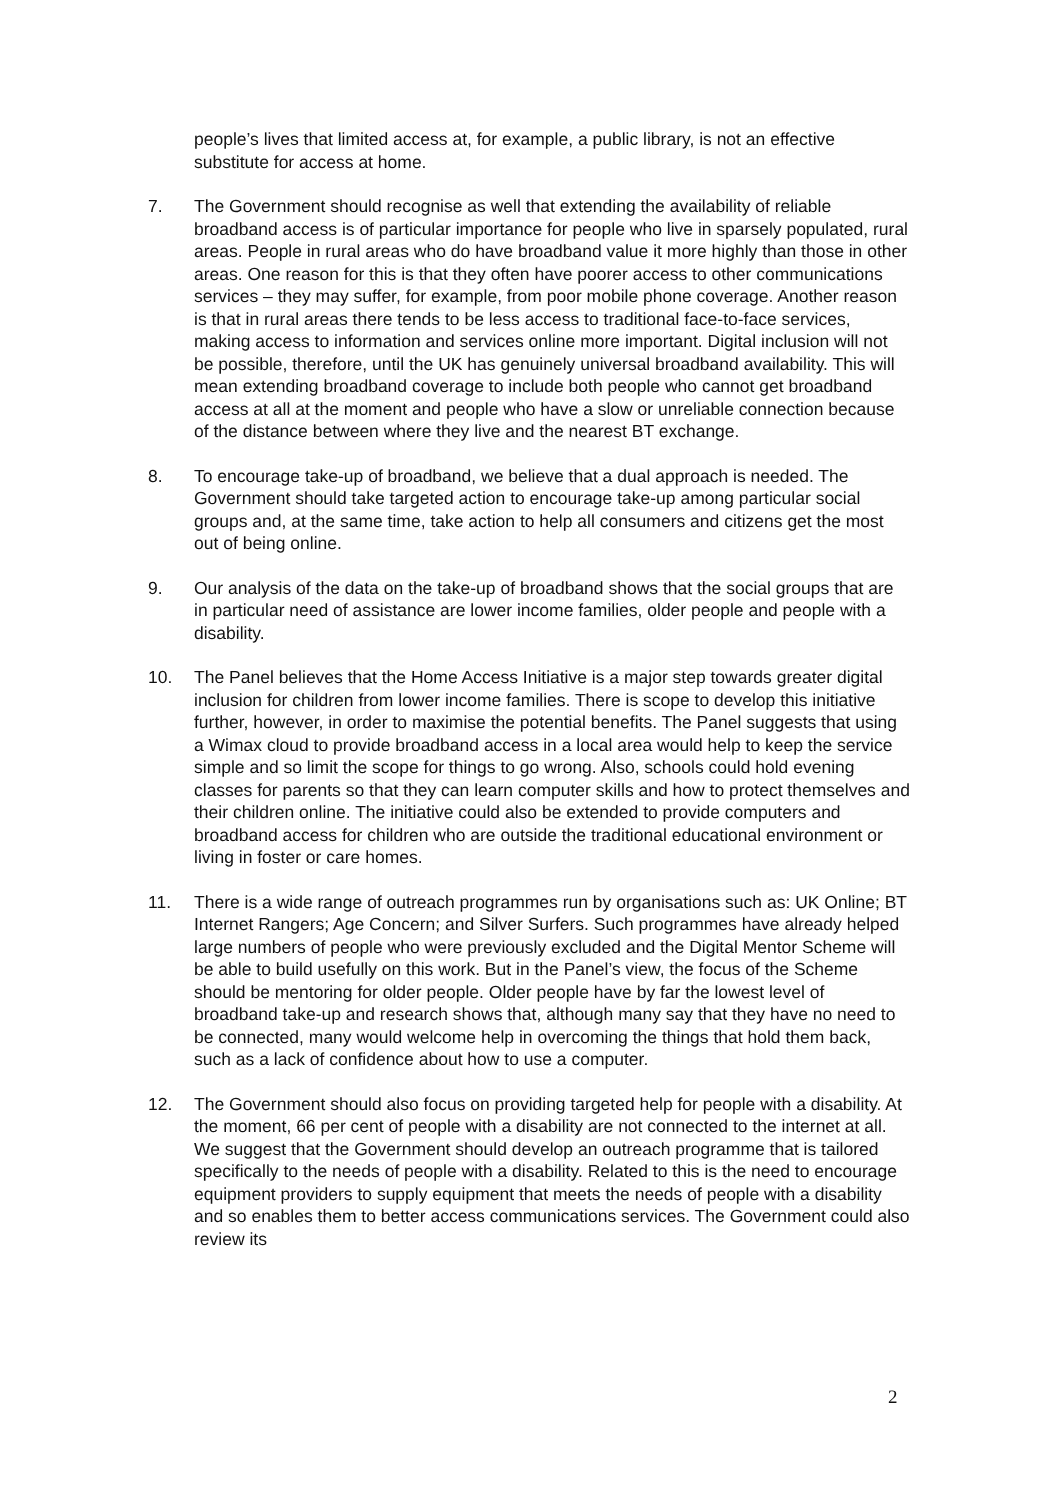people’s lives that limited access at, for example, a public library, is not an effective substitute for access at home.
7. The Government should recognise as well that extending the availability of reliable broadband access is of particular importance for people who live in sparsely populated, rural areas. People in rural areas who do have broadband value it more highly than those in other areas. One reason for this is that they often have poorer access to other communications services – they may suffer, for example, from poor mobile phone coverage. Another reason is that in rural areas there tends to be less access to traditional face-to-face services, making access to information and services online more important. Digital inclusion will not be possible, therefore, until the UK has genuinely universal broadband availability. This will mean extending broadband coverage to include both people who cannot get broadband access at all at the moment and people who have a slow or unreliable connection because of the distance between where they live and the nearest BT exchange.
8. To encourage take-up of broadband, we believe that a dual approach is needed. The Government should take targeted action to encourage take-up among particular social groups and, at the same time, take action to help all consumers and citizens get the most out of being online.
9. Our analysis of the data on the take-up of broadband shows that the social groups that are in particular need of assistance are lower income families, older people and people with a disability.
10. The Panel believes that the Home Access Initiative is a major step towards greater digital inclusion for children from lower income families. There is scope to develop this initiative further, however, in order to maximise the potential benefits. The Panel suggests that using a Wimax cloud to provide broadband access in a local area would help to keep the service simple and so limit the scope for things to go wrong. Also, schools could hold evening classes for parents so that they can learn computer skills and how to protect themselves and their children online. The initiative could also be extended to provide computers and broadband access for children who are outside the traditional educational environment or living in foster or care homes.
11. There is a wide range of outreach programmes run by organisations such as: UK Online; BT Internet Rangers; Age Concern; and Silver Surfers. Such programmes have already helped large numbers of people who were previously excluded and the Digital Mentor Scheme will be able to build usefully on this work. But in the Panel’s view, the focus of the Scheme should be mentoring for older people. Older people have by far the lowest level of broadband take-up and research shows that, although many say that they have no need to be connected, many would welcome help in overcoming the things that hold them back, such as a lack of confidence about how to use a computer.
12. The Government should also focus on providing targeted help for people with a disability. At the moment, 66 per cent of people with a disability are not connected to the internet at all. We suggest that the Government should develop an outreach programme that is tailored specifically to the needs of people with a disability. Related to this is the need to encourage equipment providers to supply equipment that meets the needs of people with a disability and so enables them to better access communications services. The Government could also review its
2